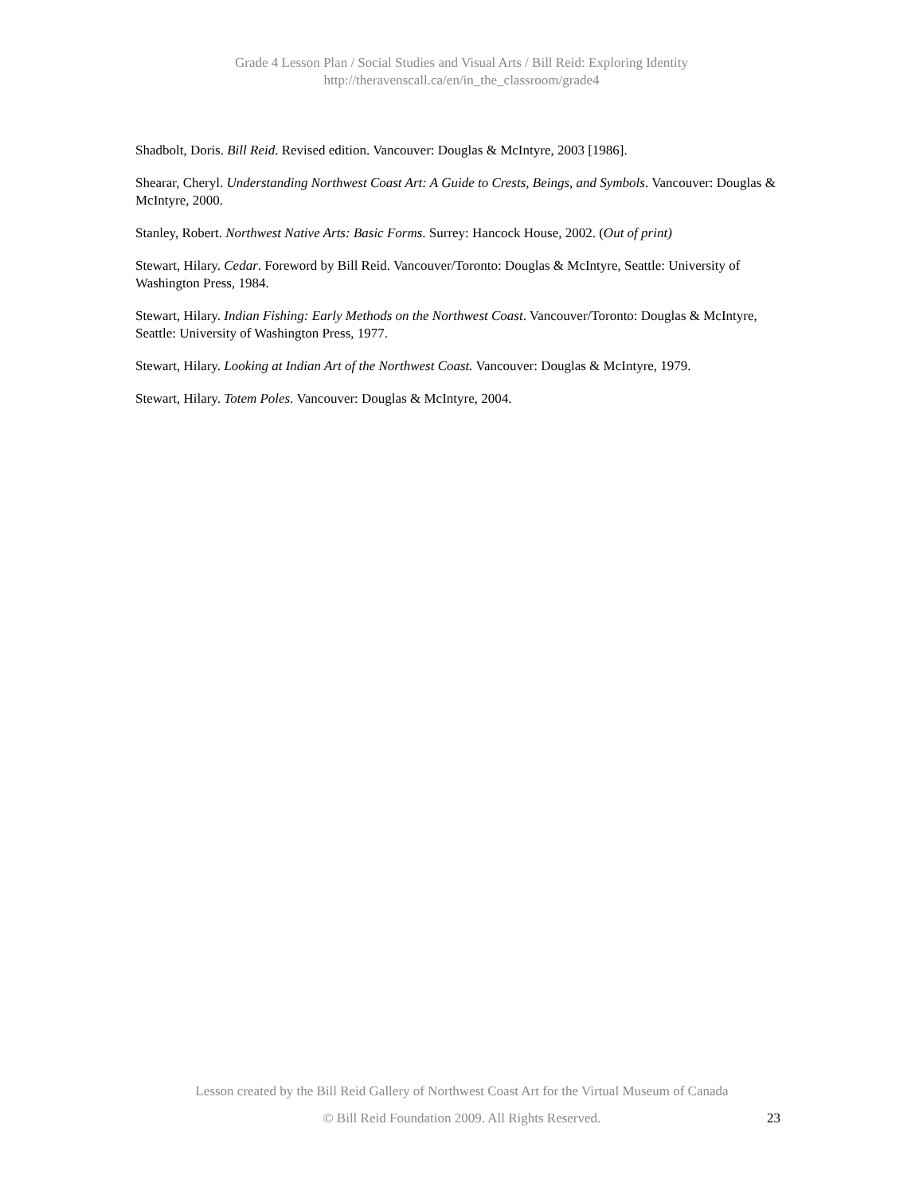Grade 4 Lesson Plan / Social Studies and Visual Arts / Bill Reid: Exploring Identity
http://theravenscall.ca/en/in_the_classroom/grade4
Shadbolt, Doris. Bill Reid. Revised edition. Vancouver: Douglas & McIntyre, 2003 [1986].
Shearar, Cheryl. Understanding Northwest Coast Art: A Guide to Crests, Beings, and Symbols. Vancouver: Douglas & McIntyre, 2000.
Stanley, Robert. Northwest Native Arts: Basic Forms. Surrey: Hancock House, 2002. (Out of print)
Stewart, Hilary. Cedar. Foreword by Bill Reid. Vancouver/Toronto: Douglas & McIntyre, Seattle: University of Washington Press, 1984.
Stewart, Hilary. Indian Fishing: Early Methods on the Northwest Coast. Vancouver/Toronto: Douglas & McIntyre, Seattle: University of Washington Press, 1977.
Stewart, Hilary. Looking at Indian Art of the Northwest Coast. Vancouver: Douglas & McIntyre, 1979.
Stewart, Hilary. Totem Poles. Vancouver: Douglas & McIntyre, 2004.
Lesson created by the Bill Reid Gallery of Northwest Coast Art for the Virtual Museum of Canada
© Bill Reid Foundation 2009. All Rights Reserved.
23